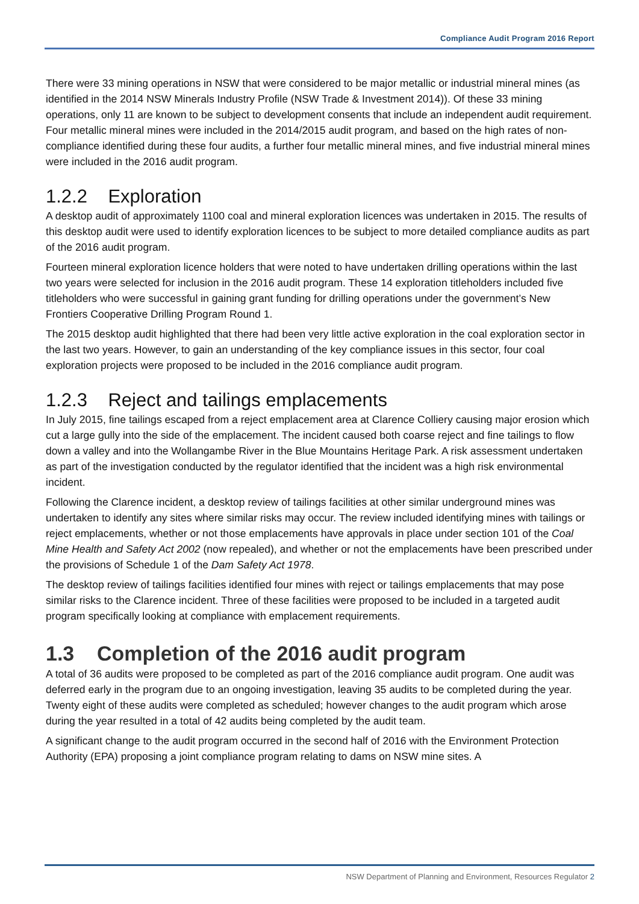Compliance Audit Program 2016 Report
There were 33 mining operations in NSW that were considered to be major metallic or industrial mineral mines (as identified in the 2014 NSW Minerals Industry Profile (NSW Trade & Investment 2014)). Of these 33 mining operations, only 11 are known to be subject to development consents that include an independent audit requirement. Four metallic mineral mines were included in the 2014/2015 audit program, and based on the high rates of non-compliance identified during these four audits, a further four metallic mineral mines, and five industrial mineral mines were included in the 2016 audit program.
1.2.2 Exploration
A desktop audit of approximately 1100 coal and mineral exploration licences was undertaken in 2015. The results of this desktop audit were used to identify exploration licences to be subject to more detailed compliance audits as part of the 2016 audit program.
Fourteen mineral exploration licence holders that were noted to have undertaken drilling operations within the last two years were selected for inclusion in the 2016 audit program. These 14 exploration titleholders included five titleholders who were successful in gaining grant funding for drilling operations under the government’s New Frontiers Cooperative Drilling Program Round 1.
The 2015 desktop audit highlighted that there had been very little active exploration in the coal exploration sector in the last two years. However, to gain an understanding of the key compliance issues in this sector, four coal exploration projects were proposed to be included in the 2016 compliance audit program.
1.2.3 Reject and tailings emplacements
In July 2015, fine tailings escaped from a reject emplacement area at Clarence Colliery causing major erosion which cut a large gully into the side of the emplacement. The incident caused both coarse reject and fine tailings to flow down a valley and into the Wollangambe River in the Blue Mountains Heritage Park. A risk assessment undertaken as part of the investigation conducted by the regulator identified that the incident was a high risk environmental incident.
Following the Clarence incident, a desktop review of tailings facilities at other similar underground mines was undertaken to identify any sites where similar risks may occur. The review included identifying mines with tailings or reject emplacements, whether or not those emplacements have approvals in place under section 101 of the Coal Mine Health and Safety Act 2002 (now repealed), and whether or not the emplacements have been prescribed under the provisions of Schedule 1 of the Dam Safety Act 1978.
The desktop review of tailings facilities identified four mines with reject or tailings emplacements that may pose similar risks to the Clarence incident. Three of these facilities were proposed to be included in a targeted audit program specifically looking at compliance with emplacement requirements.
1.3 Completion of the 2016 audit program
A total of 36 audits were proposed to be completed as part of the 2016 compliance audit program. One audit was deferred early in the program due to an ongoing investigation, leaving 35 audits to be completed during the year. Twenty eight of these audits were completed as scheduled; however changes to the audit program which arose during the year resulted in a total of 42 audits being completed by the audit team.
A significant change to the audit program occurred in the second half of 2016 with the Environment Protection Authority (EPA) proposing a joint compliance program relating to dams on NSW mine sites. A
NSW Department of Planning and Environment, Resources Regulator 2